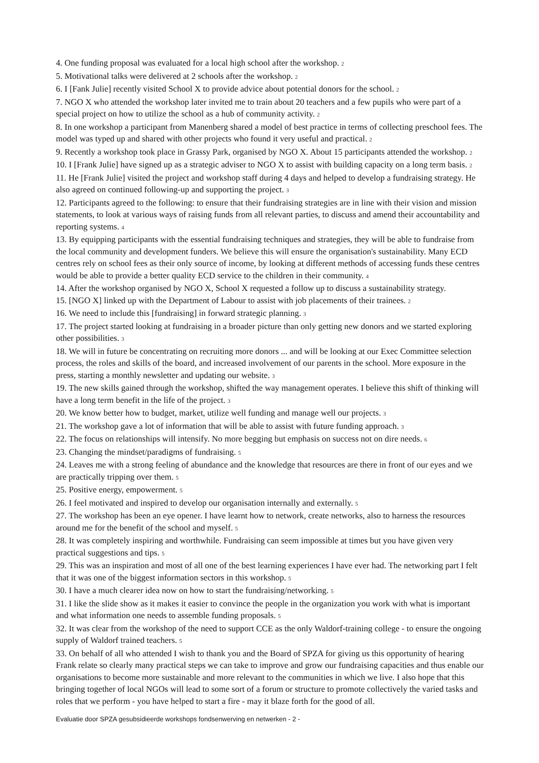4. One funding proposal was evaluated for a local high school after the workshop. 2
5. Motivational talks were delivered at 2 schools after the workshop. 2
6. I [Fank Julie] recently visited School X to provide advice about potential donors for the school. 2
7. NGO X who attended the workshop later invited me to train about 20 teachers and a few pupils who were part of a special project on how to utilize the school as a hub of community activity. 2
8. In one workshop a participant from Manenberg shared a model of best practice in terms of collecting preschool fees. The model was typed up and shared with other projects who found it very useful and practical. 2
9. Recently a workshop took place in Grassy Park, organised by NGO X. About 15 participants attended the workshop. 2
10. I [Frank Julie] have signed up as a strategic adviser to NGO X to assist with building capacity on a long term basis. 2
11. He [Frank Julie] visited the project and workshop staff during 4 days and helped to develop a fundraising strategy. He also agreed on continued following-up and supporting the project. 3
12. Participants agreed to the following: to ensure that their fundraising strategies are in line with their vision and mission statements, to look at various ways of raising funds from all relevant parties, to discuss and amend their accountability and reporting systems. 4
13. By equipping participants with the essential fundraising techniques and strategies, they will be able to fundraise from the local community and development funders. We believe this will ensure the organisation's sustainability. Many ECD centres rely on school fees as their only source of income, by looking at different methods of accessing funds these centres would be able to provide a better quality ECD service to the children in their community. 4
14. After the workshop organised by NGO X, School X requested a follow up to discuss a sustainability strategy.
15. [NGO X] linked up with the Department of Labour to assist with job placements of their trainees. 2
16. We need to include this [fundraising] in forward strategic planning. 3
17. The project started looking at fundraising in a broader picture than only getting new donors and we started exploring other possibilities. 3
18. We will in future be concentrating on recruiting more donors ... and will be looking at our Exec Committee selection process, the roles and skills of the board, and increased involvement of our parents in the school. More exposure in the press, starting a monthly newsletter and updating our website. 3
19. The new skills gained through the workshop, shifted the way management operates. I believe this shift of thinking will have a long term benefit in the life of the project. 3
20. We know better how to budget, market, utilize well funding and manage well our projects. 3
21. The workshop gave a lot of information that will be able to assist with future funding approach. 3
22. The focus on relationships will intensify. No more begging but emphasis on success not on dire needs. 6
23. Changing the mindset/paradigms of fundraising. 5
24. Leaves me with a strong feeling of abundance and the knowledge that resources are there in front of our eyes and we are practically tripping over them. 5
25. Positive energy, empowerment. 5
26. I feel motivated and inspired to develop our organisation internally and externally. 5
27. The workshop has been an eye opener. I have learnt how to network, create networks, also to harness the resources around me for the benefit of the school and myself. 5
28. It was completely inspiring and worthwhile. Fundraising can seem impossible at times but you have given very practical suggestions and tips. 5
29. This was an inspiration and most of all one of the best learning experiences I have ever had. The networking part I felt that it was one of the biggest information sectors in this workshop. 5
30. I have a much clearer idea now on how to start the fundraising/networking. 5
31. I like the slide show as it makes it easier to convince the people in the organization you work with what is important and what information one needs to assemble funding proposals. 5
32. It was clear from the workshop of the need to support CCE as the only Waldorf-training college - to ensure the ongoing supply of Waldorf trained teachers. 5
33. On behalf of all who attended I wish to thank you and the Board of SPZA for giving us this opportunity of hearing Frank relate so clearly many practical steps we can take to improve and grow our fundraising capacities and thus enable our organisations to become more sustainable and more relevant to the communities in which we live. I also hope that this bringing together of local NGOs will lead to some sort of a forum or structure to promote collectively the varied tasks and roles that we perform - you have helped to start a fire - may it blaze forth for the good of all.
Evaluatie door SPZA gesubsidieerde workshops fondsenwerving en netwerken - 2 -